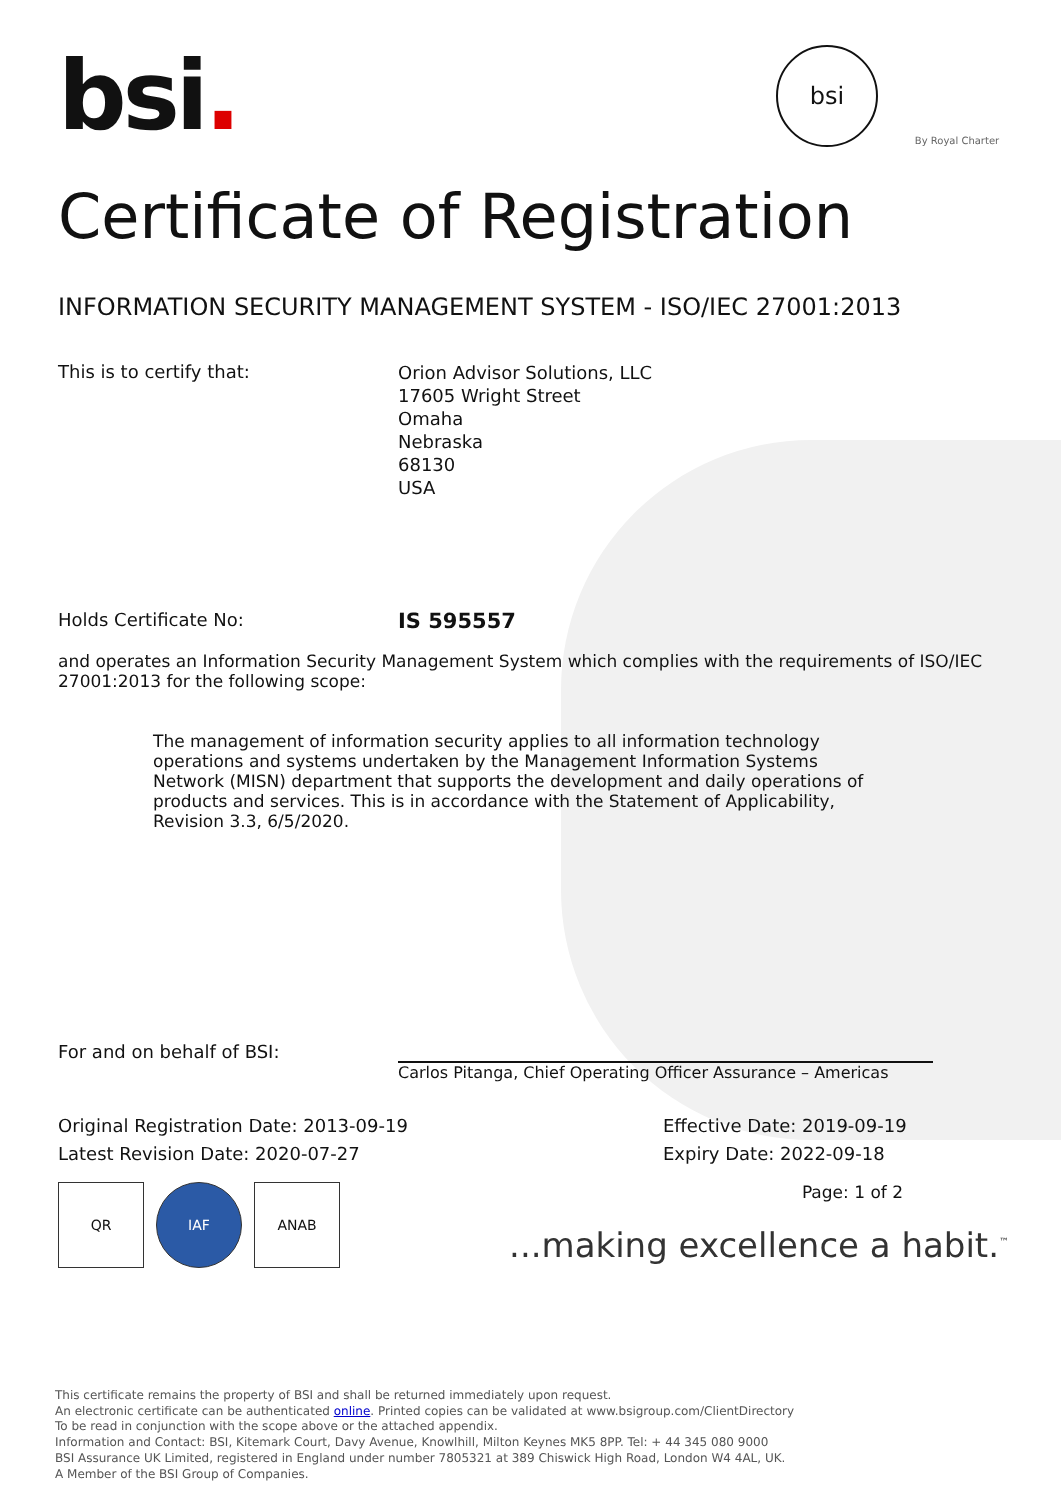bsi.
bsi
By Royal Charter
Certificate of Registration
INFORMATION SECURITY MANAGEMENT SYSTEM - ISO/IEC 27001:2013
This is to certify that:
Orion Advisor Solutions, LLC
17605 Wright Street
Omaha
Nebraska
68130
USA
Holds Certificate No:
IS 595557
and operates an Information Security Management System which complies with the requirements of ISO/IEC 27001:2013 for the following scope:
The management of information security applies to all information technology operations and systems undertaken by the Management Information Systems Network (MISN) department that supports the development and daily operations of products and services. This is in accordance with the Statement of Applicability, Revision 3.3, 6/5/2020.
For and on behalf of BSI:
Carlos Pitanga, Chief Operating Officer Assurance – Americas
Original Registration Date: 2013-09-19
Latest Revision Date: 2020-07-27
Effective Date: 2019-09-19
Expiry Date: 2022-09-18
Page: 1 of 2
QR IAF ANAB
...making excellence a habit.<sup>™</sup>
This certificate remains the property of BSI and shall be returned immediately upon request.
An electronic certificate can be authenticated online. Printed copies can be validated at www.bsigroup.com/ClientDirectory
To be read in conjunction with the scope above or the attached appendix.
Information and Contact: BSI, Kitemark Court, Davy Avenue, Knowlhill, Milton Keynes MK5 8PP. Tel: + 44 345 080 9000
BSI Assurance UK Limited, registered in England under number 7805321 at 389 Chiswick High Road, London W4 4AL, UK.
A Member of the BSI Group of Companies.